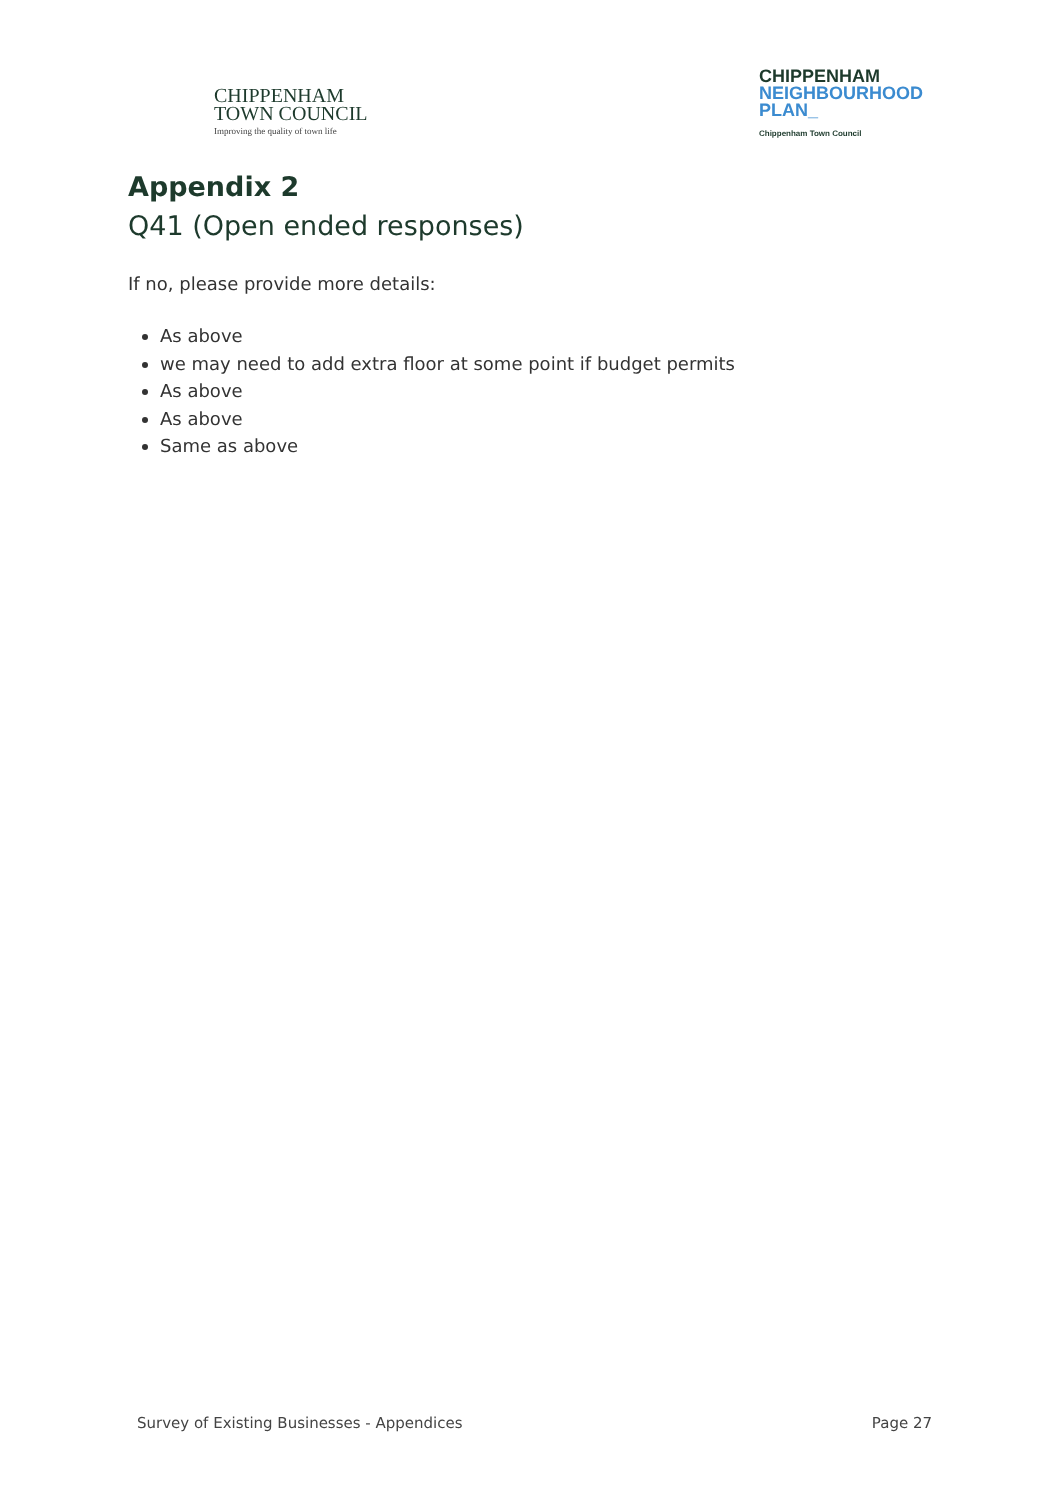CHIPPENHAM
TOWN COUNCIL
Improving the quality of town life
CHIPPENHAM
NEIGHBOURHOOD
PLAN_
Chippenham Town Council
Appendix 2
Q41 (Open ended responses)
If no, please provide more details:
As above
we may need to add extra floor at some point if budget permits
As above
As above
Same as above
Survey of Existing Businesses - Appendices Page 27